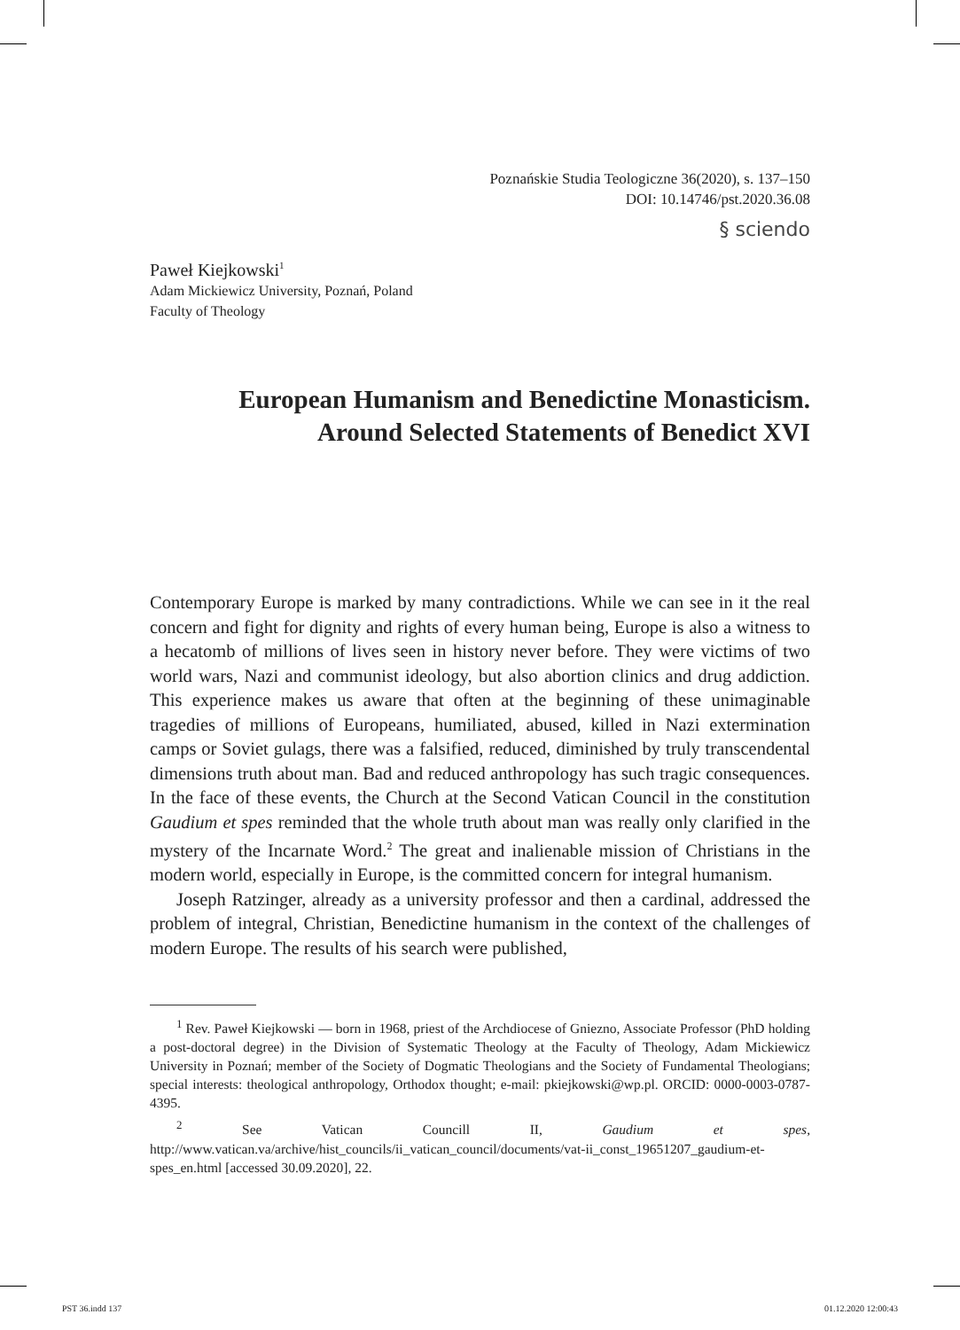Poznańskie Studia Teologiczne 36(2020), s. 137–150
DOI: 10.14746/pst.2020.36.08
§ sciendo
Paweł Kiejkowski<sup>1</sup>
Adam Mickiewicz University, Poznań, Poland
Faculty of Theology
European Humanism and Benedictine Monasticism.
Around Selected Statements of Benedict XVI
Contemporary Europe is marked by many contradictions. While we can see in it the real concern and fight for dignity and rights of every human being, Europe is also a witness to a hecatomb of millions of lives seen in history never before. They were victims of two world wars, Nazi and communist ideology, but also abortion clinics and drug addiction. This experience makes us aware that often at the beginning of these unimaginable tragedies of millions of Europeans, humiliated, abused, killed in Nazi extermination camps or Soviet gulags, there was a falsified, reduced, diminished by truly transcendental dimensions truth about man. Bad and reduced anthropology has such tragic consequences. In the face of these events, the Church at the Second Vatican Council in the constitution Gaudium et spes reminded that the whole truth about man was really only clarified in the mystery of the Incarnate Word.<sup>2</sup> The great and inalienable mission of Christians in the modern world, especially in Europe, is the committed concern for integral humanism.
Joseph Ratzinger, already as a university professor and then a cardinal, addressed the problem of integral, Christian, Benedictine humanism in the context of the challenges of modern Europe. The results of his search were published,
<sup>1</sup> Rev. Paweł Kiejkowski — born in 1968, priest of the Archdiocese of Gniezno, Associate Professor (PhD holding a post-doctoral degree) in the Division of Systematic Theology at the Faculty of Theology, Adam Mickiewicz University in Poznań; member of the Society of Dogmatic Theologians and the Society of Fundamental Theologians; special interests: theological anthropology, Orthodox thought; e-mail: pkiejkowski@wp.pl. ORCID: 0000-0003-0787-4395.
<sup>2</sup> See Vatican Councill II, Gaudium et spes, http://www.vatican.va/archive/hist_councils/ii_vatican_council/documents/vat-ii_const_19651207_gaudium-et-spes_en.html [accessed 30.09.2020], 22.
PST 36.indd 137 01.12.2020 12:00:43